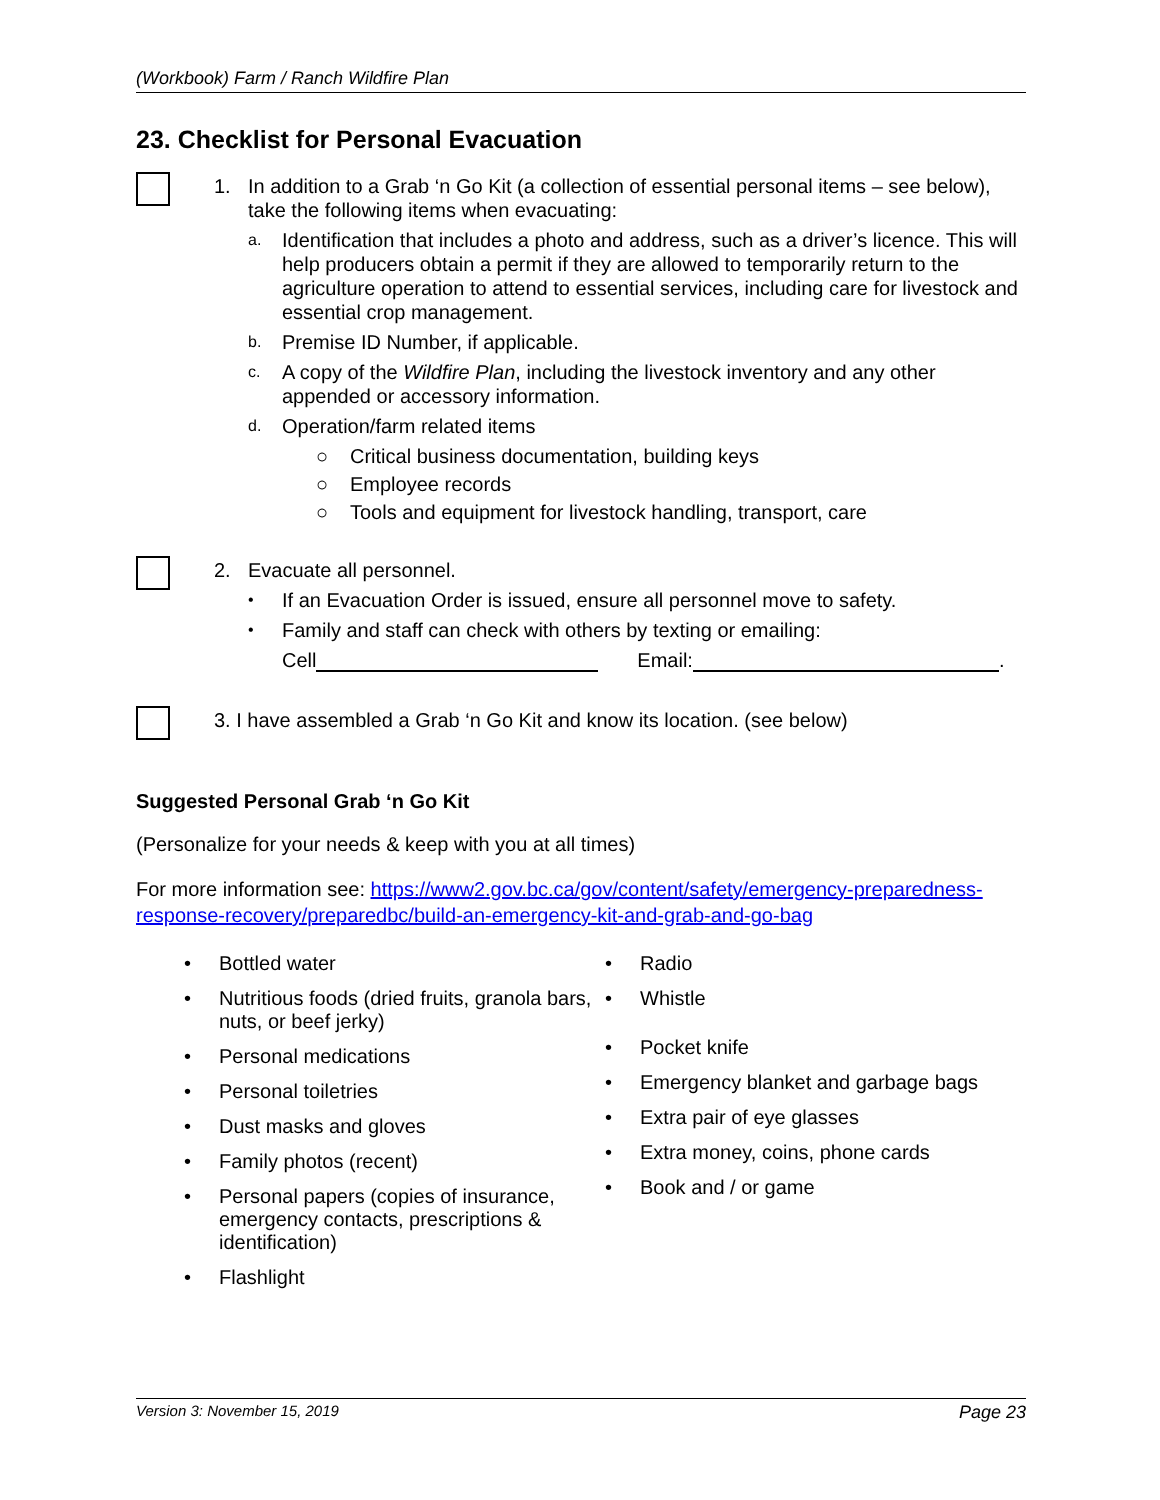(Workbook) Farm / Ranch Wildfire Plan
23. Checklist for Personal Evacuation
1. In addition to a Grab ‘n Go Kit (a collection of essential personal items – see below), take the following items when evacuating:
a.
Identification that includes a photo and address, such as a driver’s licence. This will help producers obtain a permit if they are allowed to temporarily return to the agriculture operation to attend to essential services, including care for livestock and essential crop management.
b.
Premise ID Number, if applicable.
c.
A copy of the Wildfire Plan, including the livestock inventory and any other appended or accessory information.
d.
Operation/farm related items
○ Critical business documentation, building keys
○ Employee records
○ Tools and equipment for livestock handling, transport, care
2. Evacuate all personnel.
•
If an Evacuation Order is issued, ensure all personnel move to safety.
•
Family and staff can check with others by texting or emailing:
Cell Email: .
3. I have assembled a Grab ‘n Go Kit and know its location. (see below)
Suggested Personal Grab ‘n Go Kit
(Personalize for your needs & keep with you at all times)
For more information see: https://www2.gov.bc.ca/gov/content/safety/emergency-preparedness-response-recovery/preparedbc/build-an-emergency-kit-and-grab-and-go-bag
• Bottled water
• Nutritious foods (dried fruits, granola bars, nuts, or beef jerky)
• Personal medications
• Personal toiletries
• Dust masks and gloves
• Family photos (recent)
• Personal papers (copies of insurance, emergency contacts, prescriptions & identification)
• Flashlight
• Radio
• Whistle
• Pocket knife
• Emergency blanket and garbage bags
• Extra pair of eye glasses
• Extra money, coins, phone cards
• Book and / or game
Version 3: November 15, 2019 Page 23